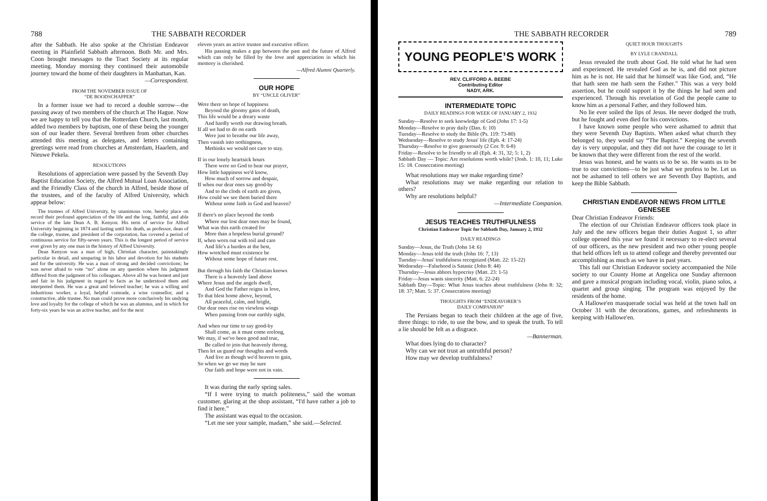788 THE SABBATH RECORDER
after the Sabbath. He also spoke at the Christian Endeavor meeting in Plainfield Sabbath afternoon. Both Mr. and Mrs. Coon brought messages to the Tract Society at its regular meeting. Monday morning they continued their automobile journey toward the home of their daughters in Manhattan, Kan.
—Correspondent.
FROM THE NOVEMBER ISSUE OF
“DE BOODSCHAPPER”
In a former issue we had to record a double sorrow—the passing away of two members of the church at The Hague. Now we are happy to tell you that the Rotterdam Church, last month, added two members by baptism, one of these being the younger son of our leader there. Several brethren from other churches attended this meeting as delegates, and letters containing greetings were read from churches at Amsterdam, Haarlem, and Nieuwe Pekela.
RESOLUTIONS
Resolutions of appreciation were passed by the Seventh Day Baptist Education Society, the Alfred Mutual Loan Association, and the Friendly Class of the church in Alfred, beside those of the trustees, and of the faculty of Alfred University, which appear below:
The trustees of Alfred University, by unanimous vote, hereby place on record their profound appreciation of the life and the long, faithful, and able service of the late Dean A. B. Kenyon. His term of service for Alfred University beginning in 1874 and lasting until his death, as professor, dean of the college, trustee, and president of the corporation, has covered a period of continuous service for fifty-seven years. This is the longest period of service ever given by any one man in the history of Alfred University.
Dean Kenyon was a man of high, Christian character, painstakingly particular in detail, and unsparing in his labor and devotion for his students and for the university. He was a man of strong and decided convictions; he was never afraid to vote “no” alone on any question where his judgment differed from the judgment of his colleagues. Above all he was honest and just and fair in his judgment in regard to facts as he understood them and interpreted them. He was a great and beloved teacher; he was a willing and industrious worker, a loyal, helpful comrade, a wise counsellor, and a constructive, able trustee. No man could prove more conclusively his undying love and loyalty for the college of which he was an alumnus, and in which for forty-six years he was an active teacher, and for the next
eleven years an active trustee and executive officer.
His passing makes a gap between the past and the future of Alfred which can only be filled by the love and appreciation in which his memory is cherished.
—Alfred Alumni Quarterly.
OUR HOPE
BY “UNCLE OLIVER”
Were there no hope of happiness
Beyond the gloomy gates of death,
This life would be a dreary waste
And hardly worth our drawing breath.
If all we had to do on earth
Were just to breathe our life away,
Then vanish into nothingness,
Methinks we would not care to stay.
If in our lonely heartsick hours
There were no God to hear our prayer,
How little happiness we'd know,
How much of sorrow and despair,
If when our dear ones say good-by
And to the clods of earth are given,
How could we see them buried there
Without some faith in God and heaven?
If there's no place beyond the tomb
Where our lost dear ones may be found,
What was this earth created for
More than a hopeless burial ground?
If, when worn out with toil and care
And life's a burden at the best,
How wretched must existence be
Without some hope of future rest.
But through his faith the Christian knows
There is a heavenly land above
Where Jesus and the angels dwell,
And God the Father reigns in love,
To that blest home above, beyond,
All peaceful, calm, and bright,
Our dear ones rise on viewless wings
When passing from our earthly sight.
And when our time to say good-by
Shall come, as it must come erelong,
We may, if we've been good and true,
Be called to join that heavenly throng.
Then let us guard our thoughts and words
And live as though we'd heaven to gain,
So when we go we may be sure
Our faith and hope were not in vain.
It was during the early spring sales.
“If I were trying to match politeness,” said the woman customer, glaring at the shop assistant, “I'd have rather a job to find it here.”
The assistant was equal to the occasion.
“Let me see your sample, madam,” she said.—Selected.
THE SABBATH RECORDER 789
YOUNG PEOPLE’S WORK
REV. CLIFFORD A. BEEBE
Contributing Editor
NADY, ARK.
INTERMEDIATE TOPIC
DAILY READINGS FOR WEEK OF JANUARY 2, 1932
Sunday—Resolve to seek knowledge of God (John 17: 1-5)
Monday—Resolve to pray daily (Dan. 6: 10)
Tuesday—Resolve to study the Bible (Ps. 119: 73-80)
Wednesday—Resolve to study Jesus' life (Eph. 4: 17-24)
Thursday—Resolve to give generously (2 Cor. 9: 6-8)
Friday—Resolve to be friendly to all (Eph. 4: 31, 32; 5: 1, 2)
Sabbath Day — Topic: Are resolutions worth while? (Josh. 1: 10, 11; Luke 15: 18. Consecration meeting)
What resolutions may we make regarding time?
What resolutions may we make regarding our relation to others?
Why are resolutions helpful?
—Intermediate Companion.
JESUS TEACHES TRUTHFULNESS
Christian Endeavor Topic for Sabbath Day, January 2, 1932
DAILY READINGS
Sunday—Jesus, the Truth (John 14: 6)
Monday—Jesus told the truth (John 16: 7, 13)
Tuesday—Jesus' truthfulness recognized (Matt. 22: 15-22)
Wednesday—Falsehood is Satanic (John 8: 44)
Thursday—Jesus abhors hypocrisy (Matt. 23: 1-5)
Friday—Jesus wants sincerity (Matt. 6: 22-24)
Sabbath Day—Topic: What Jesus teaches about truthfulness (John 8: 32; 18: 37; Matt. 5: 37. Consecration meeting)
THOUGHTS FROM “ENDEAVORER’S
DAILY COMPANION”
The Persians began to teach their children at the age of five, three things: to ride, to use the bow, and to speak the truth. To tell a lie should be felt as a disgrace.
—Bannerman.
What does lying do to character?
Why can we not trust an untruthful person?
How may we develop truthfulness?
QUIET HOUR THOUGHTS
BY LYLE CRANDALL
Jesus revealed the truth about God. He told what he had seen and experienced. He revealed God as he is, and did not picture him as he is not. He said that he himself was like God, and, “He that hath seen me hath seen the Father.” This was a very bold assertion, but he could support it by the things he had seen and experienced. Through his revelation of God the people came to know him as a personal Father, and they followed him.
No lie ever soiled the lips of Jesus. He never dodged the truth, but he fought and even died for his convictions.
I have known some people who were ashamed to admit that they were Seventh Day Baptists. When asked what church they belonged to, they would say “The Baptist.” Keeping the seventh day is very unpopular, and they did not have the courage to let it be known that they were different from the rest of the world.
Jesus was honest, and he wants us to be so. He wants us to be true to our convictions—to be just what we profess to be. Let us not be ashamed to tell others we are Seventh Day Baptists, and keep the Bible Sabbath.
CHRISTIAN ENDEAVOR NEWS FROM LITTLE GENESEE
Dear Christian Endeavor Friends:
The election of our Christian Endeavor officers took place in July and the new officers began their duties August 1, so after college opened this year we found it necessary to re-elect several of our officers, as the new president and two other young people that held offices left us to attend college and thereby prevented our accomplishing as much as we have in past years.
This fall our Christian Endeavor society accompanied the Nile society to our County Home at Angelica one Sunday afternoon and gave a musical program including vocal, violin, piano solos, a quartet and group singing. The program was enjoyed by the residents of the home.
A Hallowe'en masquerade social was held at the town hall on October 31 with the decorations, games, and refreshments in keeping with Hallowe'en.